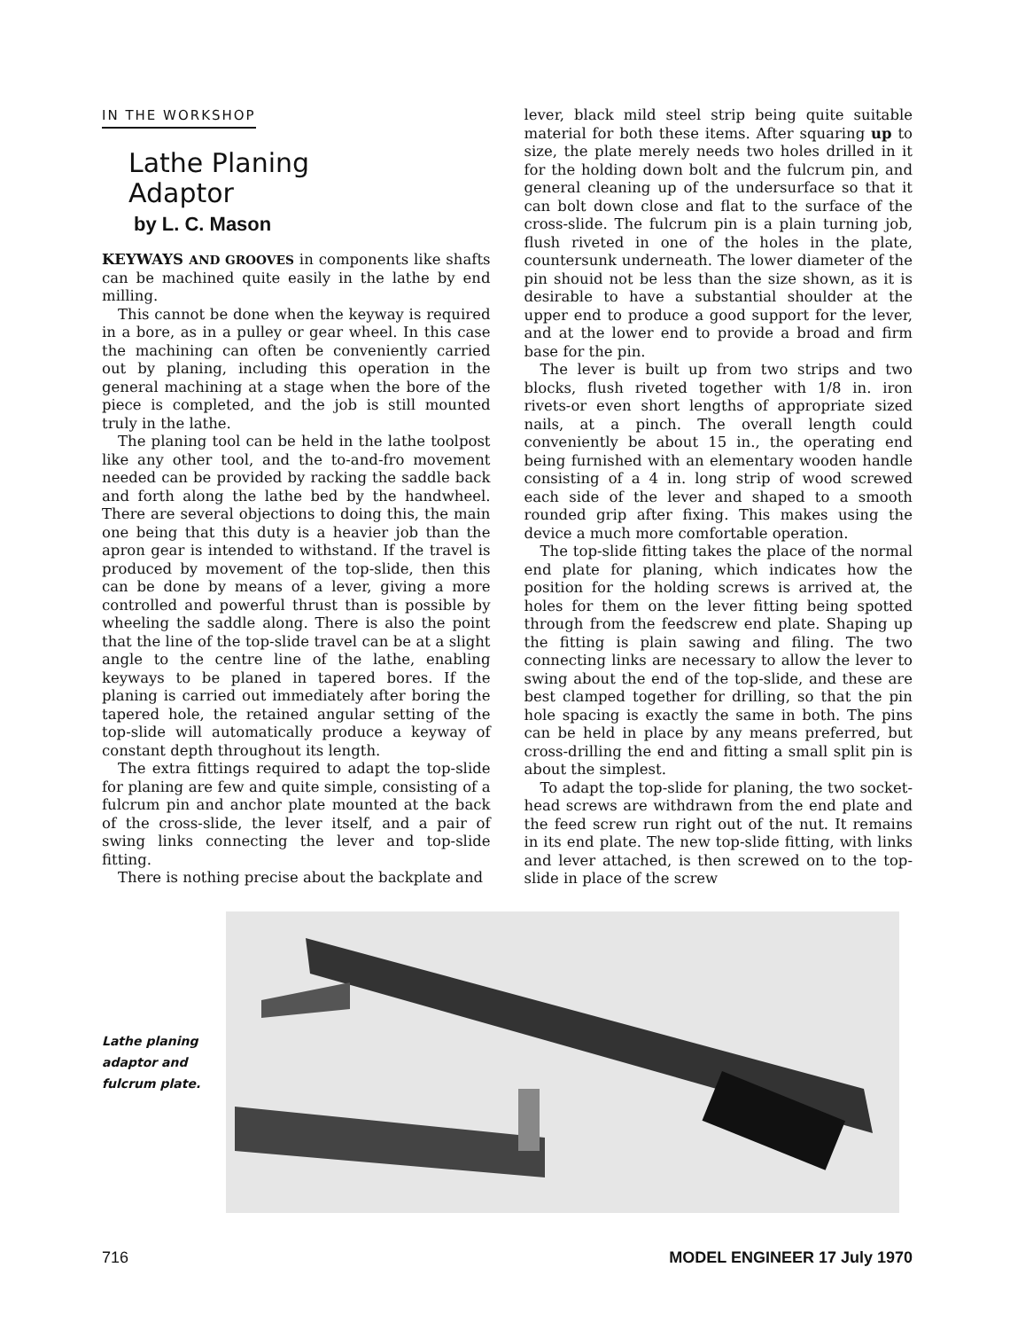IN THE WORKSHOP
Lathe Planing
Adaptor
by L. C. Mason
KEYWAYS AND GROOVES in components like shafts can be machined quite easily in the lathe by end milling.
This cannot be done when the keyway is required in a bore, as in a pulley or gear wheel. In this case the machining can often be conveniently carried out by planing, including this operation in the general machining at a stage when the bore of the piece is completed, and the job is still mounted truly in the lathe.
The planing tool can be held in the lathe toolpost like any other tool, and the to-and-fro movement needed can be provided by racking the saddle back and forth along the lathe bed by the handwheel. There are several objections to doing this, the main one being that this duty is a heavier job than the apron gear is intended to withstand. If the travel is produced by movement of the top-slide, then this can be done by means of a lever, giving a more controlled and powerful thrust than is possible by wheeling the saddle along. There is also the point that the line of the top-slide travel can be at a slight angle to the centre line of the lathe, enabling keyways to be planed in tapered bores. If the planing is carried out immediately after boring the tapered hole, the retained angular setting of the top-slide will automatically produce a keyway of constant depth throughout its length.
The extra fittings required to adapt the top-slide for planing are few and quite simple, consisting of a fulcrum pin and anchor plate mounted at the back of the cross-slide, the lever itself, and a pair of swing links connecting the lever and top-slide fitting.
There is nothing precise about the backplate and
lever, black mild steel strip being quite suitable material for both these items. After squaring up to size, the plate merely needs two holes drilled in it for the holding down bolt and the fulcrum pin, and general cleaning up of the undersurface so that it can bolt down close and flat to the surface of the cross-slide. The fulcrum pin is a plain turning job, flush riveted in one of the holes in the plate, countersunk underneath. The lower diameter of the pin shouid not be less than the size shown, as it is desirable to have a substantial shoulder at the upper end to produce a good support for the lever, and at the lower end to provide a broad and firm base for the pin.
The lever is built up from two strips and two blocks, flush riveted together with 1/8 in. iron rivets-or even short lengths of appropriate sized nails, at a pinch. The overall length could conveniently be about 15 in., the operating end being furnished with an elementary wooden handle consisting of a 4 in. long strip of wood screwed each side of the lever and shaped to a smooth rounded grip after fixing. This makes using the device a much more comfortable operation.
The top-slide fitting takes the place of the normal end plate for planing, which indicates how the position for the holding screws is arrived at, the holes for them on the lever fitting being spotted through from the feedscrew end plate. Shaping up the fitting is plain sawing and filing. The two connecting links are necessary to allow the lever to swing about the end of the top-slide, and these are best clamped together for drilling, so that the pin hole spacing is exactly the same in both. The pins can be held in place by any means preferred, but cross-drilling the end and fitting a small split pin is about the simplest.
To adapt the top-slide for planing, the two socket-head screws are withdrawn from the end plate and the feed screw run right out of the nut. It remains in its end plate. The new top-slide fitting, with links and lever attached, is then screwed on to the top-slide in place of the screw
Lathe planing
adaptor and
fulcrum plate.
716 MODEL ENGINEER 17 July 1970